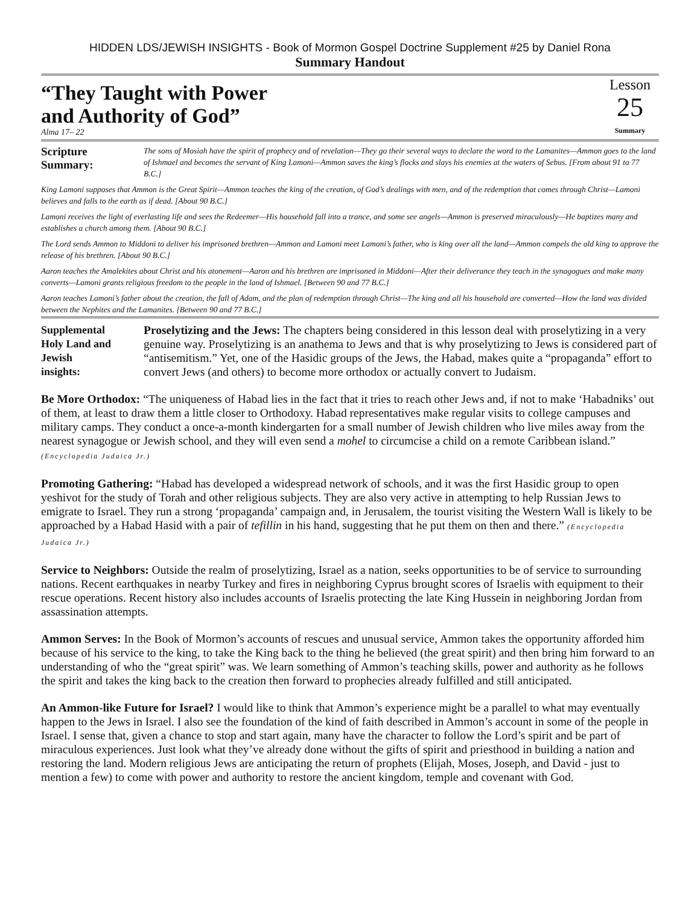HIDDEN LDS/JEWISH INSIGHTS - Book of Mormon Gospel Doctrine Supplement #25 by Daniel Rona
Summary Handout
“They Taught with Power
and Authority of God”
Alma 17– 22
Lesson
25
Summary
Scripture
Summary:
The sons of Mosiah have the spirit of prophecy and of revelation—They go their several ways to declare the word to the Lamanites—Ammon goes to the land of Ishmael and becomes the servant of King Lamoni—Ammon saves the king’s flocks and slays his enemies at the waters of Sebus. [From about 91 to 77 B.C.]
King Lamoni supposes that Ammon is the Great Spirit—Ammon teaches the king of the creation, of God’s dealings with men, and of the redemption that comes through Christ—Lamoni believes and falls to the earth as if dead. [About 90 B.C.]
Lamoni receives the light of everlasting life and sees the Redeemer—His household fall into a trance, and some see angels—Ammon is preserved miraculously—He baptizes many and establishes a church among them. [About 90 B.C.]
The Lord sends Ammon to Middoni to deliver his imprisoned brethren—Ammon and Lamoni meet Lamoni’s father, who is king over all the land—Ammon compels the old king to approve the release of his brethren. [About 90 B.C.]
Aaron teaches the Amalekites about Christ and his atonement—Aaron and his brethren are imprisoned in Middoni—After their deliverance they teach in the synagogues and make many converts—Lamoni grants religious freedom to the people in the land of Ishmael. [Between 90 and 77 B.C.]
Aaron teaches Lamoni’s father about the creation, the fall of Adam, and the plan of redemption through Christ—The king and all his household are converted—How the land was divided between the Nephites and the Lamanites. [Between 90 and 77 B.C.]
Supplemental
Holy Land and
Jewish
insights:
Proselytizing and the Jews: The chapters being considered in this lesson deal with proselytizing in a very genuine way. Proselytizing is an anathema to Jews and that is why proselytizing to Jews is considered part of “antisemitism.” Yet, one of the Hasidic groups of the Jews, the Habad, makes quite a “propaganda” effort to convert Jews (and others) to become more orthodox or actually convert to Judaism.
Be More Orthodox: “The uniqueness of Habad lies in the fact that it tries to reach other Jews and, if not to make ‘Habadniks’ out of them, at least to draw them a little closer to Orthodoxy. Habad representatives make regular visits to college campuses and military camps. They conduct a once-a-month kindergarten for a small number of Jewish children who live miles away from the nearest synagogue or Jewish school, and they will even send a mohel to circumcise a child on a remote Caribbean island.” (Encyclopedia Judaica Jr.)
Promoting Gathering: “Habad has developed a widespread network of schools, and it was the first Hasidic group to open yeshivot for the study of Torah and other religious subjects. They are also very active in attempting to help Russian Jews to emigrate to Israel. They run a strong ‘propaganda’ campaign and, in Jerusalem, the tourist visiting the Western Wall is likely to be approached by a Habad Hasid with a pair of tefillin in his hand, suggesting that he put them on then and there.” (Encyclopedia Judaica Jr.)
Service to Neighbors: Outside the realm of proselytizing, Israel as a nation, seeks opportunities to be of service to surrounding nations. Recent earthquakes in nearby Turkey and fires in neighboring Cyprus brought scores of Israelis with equipment to their rescue operations. Recent history also includes accounts of Israelis protecting the late King Hussein in neighboring Jordan from assassination attempts.
Ammon Serves: In the Book of Mormon’s accounts of rescues and unusual service, Ammon takes the opportunity afforded him because of his service to the king, to take the King back to the thing he believed (the great spirit) and then bring him forward to an understanding of who the “great spirit” was. We learn something of Ammon’s teaching skills, power and authority as he follows the spirit and takes the king back to the creation then forward to prophecies already fulfilled and still anticipated.
An Ammon-like Future for Israel? I would like to think that Ammon’s experience might be a parallel to what may eventually happen to the Jews in Israel. I also see the foundation of the kind of faith described in Ammon’s account in some of the people in Israel. I sense that, given a chance to stop and start again, many have the character to follow the Lord’s spirit and be part of miraculous experiences. Just look what they’ve already done without the gifts of spirit and priesthood in building a nation and restoring the land. Modern religious Jews are anticipating the return of prophets (Elijah, Moses, Joseph, and David - just to mention a few) to come with power and authority to restore the ancient kingdom, temple and covenant with God.